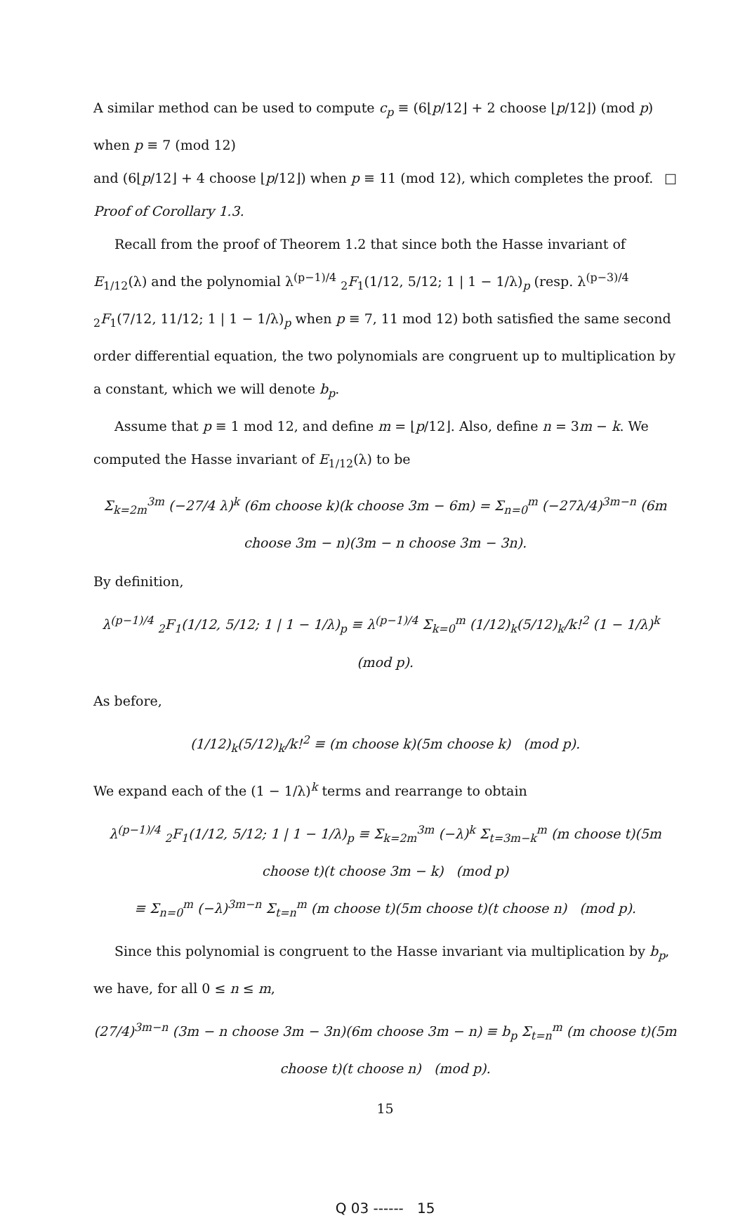A similar method can be used to compute c<sub>p</sub> ≡ (6⌊p/12⌋ + 2 choose ⌊p/12⌋) (mod p) when p ≡ 7 (mod 12)
and (6⌊p/12⌋ + 4 choose ⌊p/12⌋) when p ≡ 11 (mod 12), which completes the proof. □
Proof of Corollary 1.3.
Recall from the proof of Theorem 1.2 that since both the Hasse invariant of E<sub>1/12</sub>(λ) and the polynomial λ<sup>(p−1)/4</sup> <sub>2</sub>F<sub>1</sub>(1/12, 5/12; 1 | 1 − 1/λ)<sub>p</sub> (resp. λ<sup>(p−3)/4</sup> <sub>2</sub>F<sub>1</sub>(7/12, 11/12; 1 | 1 − 1/λ)<sub>p</sub> when p ≡ 7, 11 mod 12) both satisfied the same second order differential equation, the two polynomials are congruent up to multiplication by a constant, which we will denote b<sub>p</sub>.
Assume that p ≡ 1 mod 12, and define m = ⌊p/12⌋. Also, define n = 3m − k. We computed the Hasse invariant of E<sub>1/12</sub>(λ) to be
Σ<sub>k=2m</sub><sup>3m</sup> (−27/4 λ)<sup>k</sup> (6m choose k)(k choose 3m − 6m) = Σ<sub>n=0</sub><sup>m</sup> (−27λ/4)<sup>3m−n</sup> (6m choose 3m − n)(3m − n choose 3m − 3n).
By definition,
λ<sup>(p−1)/4</sup> <sub>2</sub>F<sub>1</sub>(1/12, 5/12; 1 | 1 − 1/λ)<sub>p</sub> ≡ λ<sup>(p−1)/4</sup> Σ<sub>k=0</sub><sup>m</sup> (1/12)<sub>k</sub>(5/12)<sub>k</sub>/k!<sup>2</sup> (1 − 1/λ)<sup>k</sup> (mod p).
As before,
(1/12)<sub>k</sub>(5/12)<sub>k</sub>/k!<sup>2</sup> ≡ (m choose k)(5m choose k) (mod p).
We expand each of the (1 − 1/λ)<sup>k</sup> terms and rearrange to obtain
λ<sup>(p−1)/4</sup> <sub>2</sub>F<sub>1</sub>(1/12, 5/12; 1 | 1 − 1/λ)<sub>p</sub> ≡ Σ<sub>k=2m</sub><sup>3m</sup> (−λ)<sup>k</sup> Σ<sub>t=3m−k</sub><sup>m</sup> (m choose t)(5m choose t)(t choose 3m − k) (mod p)
≡ Σ<sub>n=0</sub><sup>m</sup> (−λ)<sup>3m−n</sup> Σ<sub>t=n</sub><sup>m</sup> (m choose t)(5m choose t)(t choose n) (mod p).
Since this polynomial is congruent to the Hasse invariant via multiplication by b<sub>p</sub>, we have, for all 0 ≤ n ≤ m,
(27/4)<sup>3m−n</sup> (3m − n choose 3m − 3n)(6m choose 3m − n) ≡ b<sub>p</sub> Σ<sub>t=n</sub><sup>m</sup> (m choose t)(5m choose t)(t choose n) (mod p).
15
Q 03 ------ 15